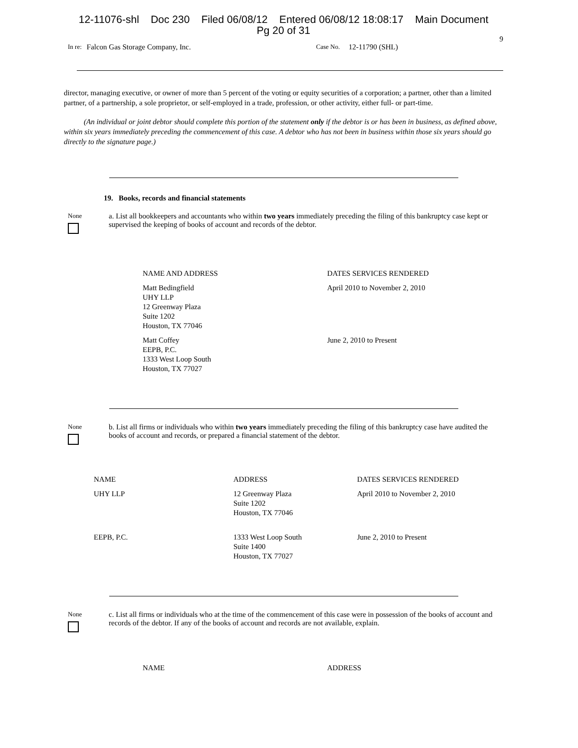12-11076-shl Doc 230 Filed 06/08/12 Entered 06/08/12 18:08:17 Main Document
Pg 20 of 31
9
In re: Falcon Gas Storage Company, Inc. Case No. 12-11790 (SHL)
director, managing executive, or owner of more than 5 percent of the voting or equity securities of a corporation; a partner, other than a limited partner, of a partnership, a sole proprietor, or self-employed in a trade, profession, or other activity, either full- or part-time.
(An individual or joint debtor should complete this portion of the statement only if the debtor is or has been in business, as defined above, within six years immediately preceding the commencement of this case. A debtor who has not been in business within those six years should go directly to the signature page.)
19. Books, records and financial statements
None
a. List all bookkeepers and accountants who within two years immediately preceding the filing of this bankruptcy case kept or supervised the keeping of books of account and records of the debtor.
| NAME AND ADDRESS | DATES SERVICES RENDERED |
| --- | --- |
| Matt Bedingfield UHY LLP 12 Greenway Plaza Suite 1202 Houston, TX 77046 | April 2010 to November 2, 2010 |
| Matt Coffey EEPB, P.C. 1333 West Loop South Houston, TX 77027 | June 2, 2010 to Present |
None
b. List all firms or individuals who within two years immediately preceding the filing of this bankruptcy case have audited the books of account and records, or prepared a financial statement of the debtor.
| NAME | ADDRESS | DATES SERVICES RENDERED |
| --- | --- | --- |
| UHY LLP | 12 Greenway Plaza Suite 1202 Houston, TX 77046 | April 2010 to November 2, 2010 |
| EEPB, P.C. | 1333 West Loop South Suite 1400 Houston, TX 77027 | June 2, 2010 to Present |
None
c. List all firms or individuals who at the time of the commencement of this case were in possession of the books of account and records of the debtor. If any of the books of account and records are not available, explain.
| NAME | ADDRESS |
| --- | --- |